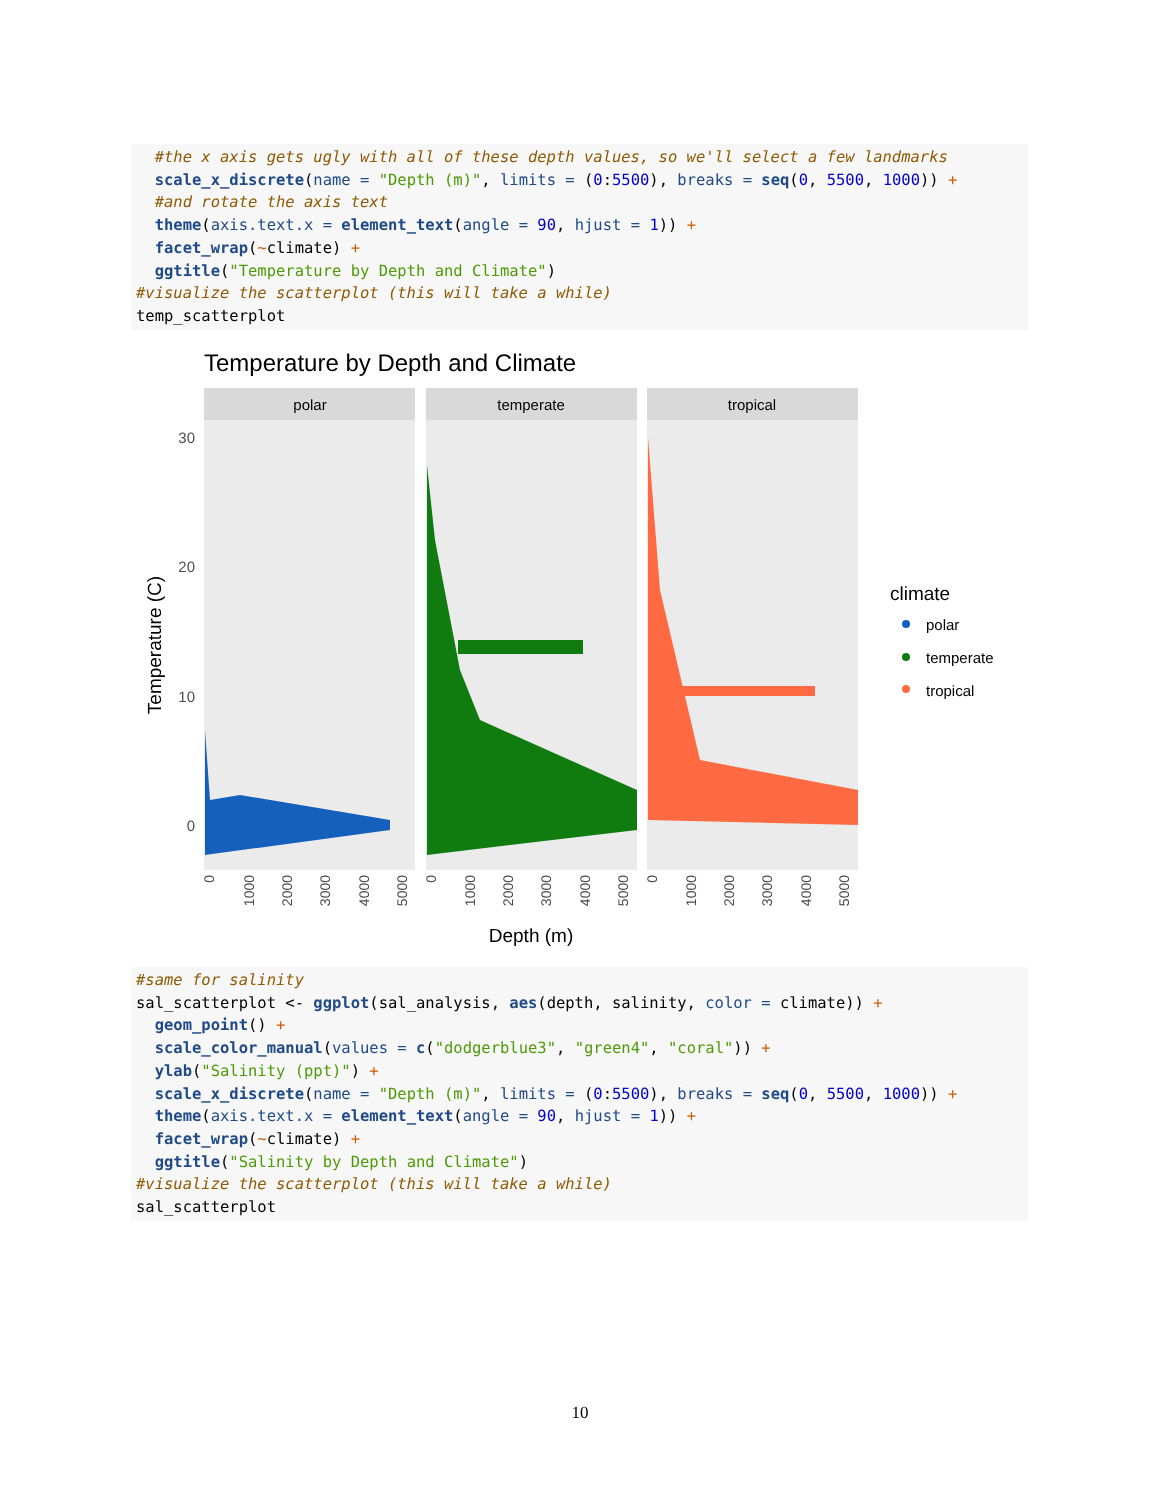#the x axis gets ugly with all of these depth values, so we'll select a few landmarks scale_x_discrete(name = "Depth (m)", limits = (0:5500), breaks = seq(0, 5500, 1000)) + #and rotate the axis text theme(axis.text.x = element_text(angle = 90, hjust = 1)) + facet_wrap(~climate) + ggtitle("Temperature by Depth and Climate") #visualize the scatterplot (this will take a while) temp_scatterplot
Temperature by Depth and Climate
polar
temperate
tropical
30
20
10
0
Temperature (C)
0
1000
2000
3000
4000
5000
0
1000
2000
3000
4000
5000
0
1000
2000
3000
4000
5000
Depth (m)
climate
polar
temperate
tropical
#same for salinity sal_scatterplot <- ggplot(sal_analysis, aes(depth, salinity, color = climate)) + geom_point() + scale_color_manual(values = c("dodgerblue3", "green4", "coral")) + ylab("Salinity (ppt)") + scale_x_discrete(name = "Depth (m)", limits = (0:5500), breaks = seq(0, 5500, 1000)) + theme(axis.text.x = element_text(angle = 90, hjust = 1)) + facet_wrap(~climate) + ggtitle("Salinity by Depth and Climate") #visualize the scatterplot (this will take a while) sal_scatterplot
10